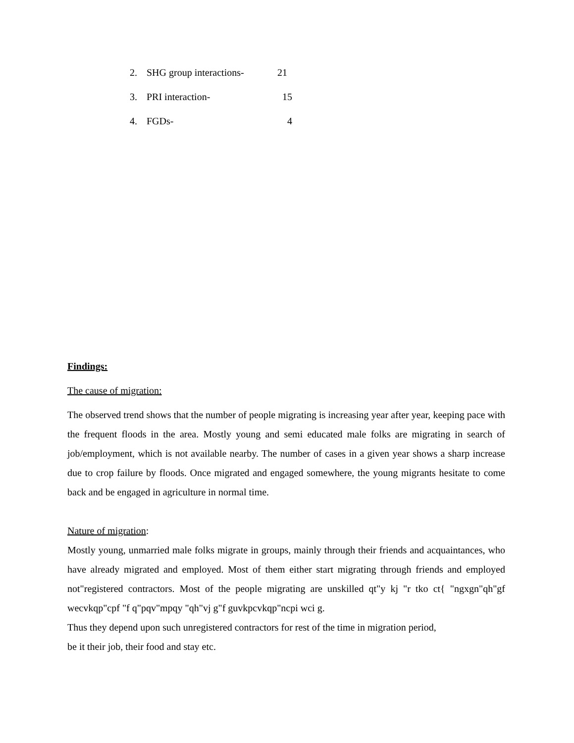2. SHG group interactions- 21
3. PRI interaction- 15
4. FGDs- 4
Findings:
The cause of migration:
The observed trend shows that the number of people migrating is increasing year after year, keeping pace with the frequent floods in the area. Mostly young and semi educated male folks are migrating in search of job/employment, which is not available nearby. The number of cases in a given year shows a sharp increase due to crop failure by floods. Once migrated and engaged somewhere, the young migrants hesitate to come back and be engaged in agriculture in normal time.
Nature of migration:
Mostly young, unmarried male folks migrate in groups, mainly through their friends and acquaintances, who have already migrated and employed. Most of them either start migrating through friends and employed not"registered contractors. Most of the people migrating are unskilled qt"y kj "r tko ct{ "ngxgn"qh"gf wecvkqp"cpf "f q"pqv"mpqy "qh"vj g"f guvkpcvkqp"ncpi wci g.
Thus they depend upon such unregistered contractors for rest of the time in migration period,
be it their job, their food and stay etc.